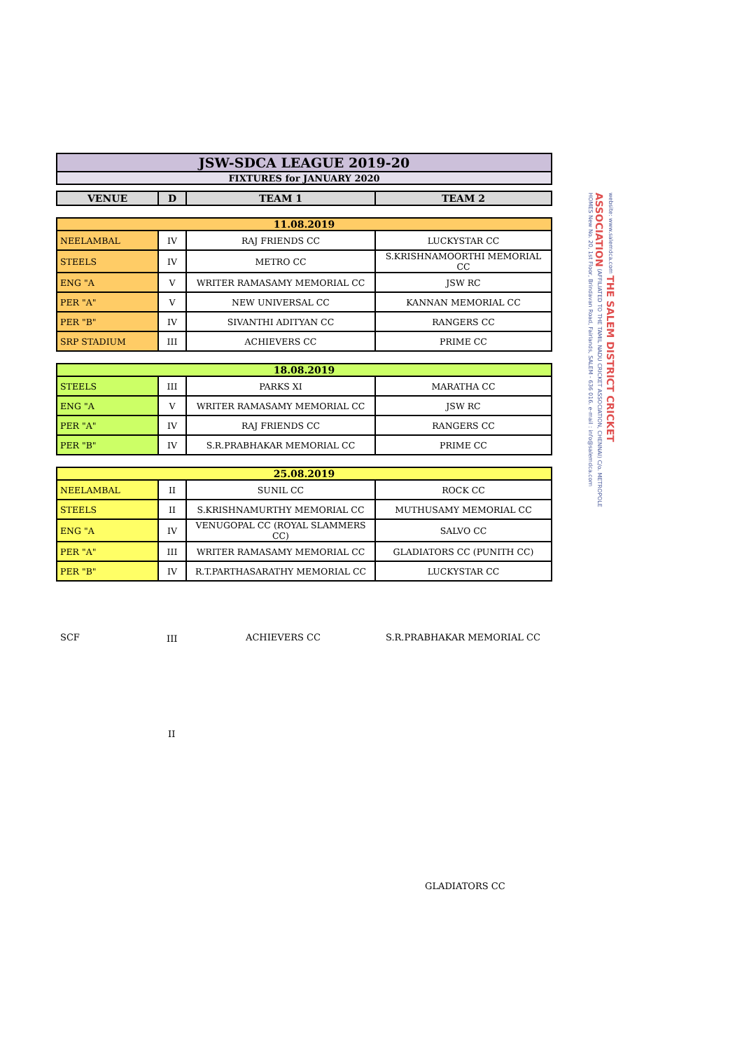| JSW-SDCA LEAGUE 2019-20 |
| FIXTURES for JANUARY 2020 |
| VENUE | D | TEAM 1 | TEAM 2 |
| --- | --- | --- | --- |
| 11.08.2019 | | | |
| NEELAMBAL | IV | RAJ FRIENDS CC | LUCKYSTAR CC |
| STEELS | IV | METRO CC | S.KRISHNAMOORTHI MEMORIAL CC |
| ENG "A | V | WRITER RAMASAMY MEMORIAL CC | JSW RC |
| PER "A" | V | NEW UNIVERSAL CC | KANNAN MEMORIAL CC |
| PER "B" | IV | SIVANTHI ADITYAN CC | RANGERS CC |
| SRP STADIUM | III | ACHIEVERS CC | PRIME CC |
| 18.08.2019 | | | |
| STEELS | III | PARKS XI | MARATHA CC |
| ENG "A | V | WRITER RAMASAMY MEMORIAL CC | JSW RC |
| PER "A" | IV | RAJ FRIENDS CC | RANGERS CC |
| PER "B" | IV | S.R.PRABHAKAR MEMORIAL CC | PRIME CC |
| 25.08.2019 | | | |
| NEELAMBAL | II | SUNIL CC | ROCK CC |
| STEELS | II | S.KRISHNAMURTHY MEMORIAL CC | MUTHUSAMY MEMORIAL CC |
| ENG "A | IV | VENUGOPAL CC (ROYAL SLAMMERS CC) | SALVO CC |
| PER "A" | III | WRITER RAMASAMY MEMORIAL CC | GLADIATORS CC (PUNITH CC) |
| PER "B" | IV | R.T.PARTHASARATHY MEMORIAL CC | LUCKYSTAR CC |
website: www.salemdca.com THE SALEM DISTRICT CRICKET ASSOCIATION (AFFILIATED TO THE TAMIL NADU CRICKET ASSOCIATION, CHENNAI) C/o. METROPOLE HOMES New No. 20, 1st Floor, Brindavan Road, Fairlands, SALEM - 636 016. e-mail : info@salemdca.com
SCF III ACHIEVERS CC S.R.PRABHAKAR MEMORIAL CC
II
GLADIATORS CC